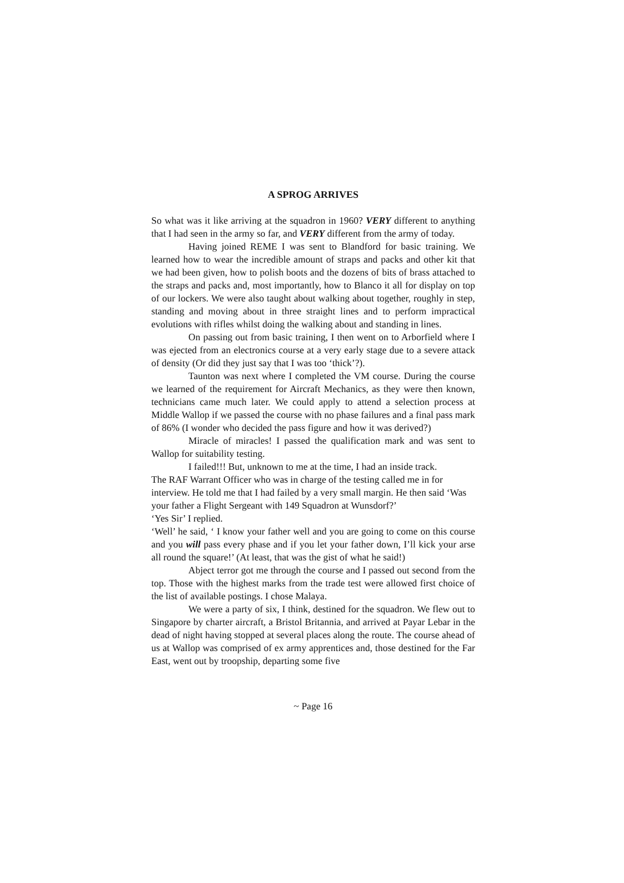A SPROG ARRIVES
So what was it like arriving at the squadron in 1960? VERY different to anything that I had seen in the army so far, and VERY different from the army of today.
Having joined REME I was sent to Blandford for basic training. We learned how to wear the incredible amount of straps and packs and other kit that we had been given, how to polish boots and the dozens of bits of brass attached to the straps and packs and, most importantly, how to Blanco it all for display on top of our lockers. We were also taught about walking about together, roughly in step, standing and moving about in three straight lines and to perform impractical evolutions with rifles whilst doing the walking about and standing in lines.
On passing out from basic training, I then went on to Arborfield where I was ejected from an electronics course at a very early stage due to a severe attack of density (Or did they just say that I was too ‘thick’?).
Taunton was next where I completed the VM course. During the course we learned of the requirement for Aircraft Mechanics, as they were then known, technicians came much later. We could apply to attend a selection process at Middle Wallop if we passed the course with no phase failures and a final pass mark of 86% (I wonder who decided the pass figure and how it was derived?)
Miracle of miracles! I passed the qualification mark and was sent to Wallop for suitability testing.
I failed!!! But, unknown to me at the time, I had an inside track.
The RAF Warrant Officer who was in charge of the testing called me in for interview. He told me that I had failed by a very small margin. He then said ‘Was your father a Flight Sergeant with 149 Squadron at Wunsdorf?’
‘Yes Sir’ I replied.
‘Well’ he said, ‘ I know your father well and you are going to come on this course and you will pass every phase and if you let your father down, I’ll kick your arse all round the square!’ (At least, that was the gist of what he said!)
Abject terror got me through the course and I passed out second from the top. Those with the highest marks from the trade test were allowed first choice of the list of available postings. I chose Malaya.
We were a party of six, I think, destined for the squadron. We flew out to Singapore by charter aircraft, a Bristol Britannia, and arrived at Payar Lebar in the dead of night having stopped at several places along the route. The course ahead of us at Wallop was comprised of ex army apprentices and, those destined for the Far East, went out by troopship, departing some five
~ Page 16